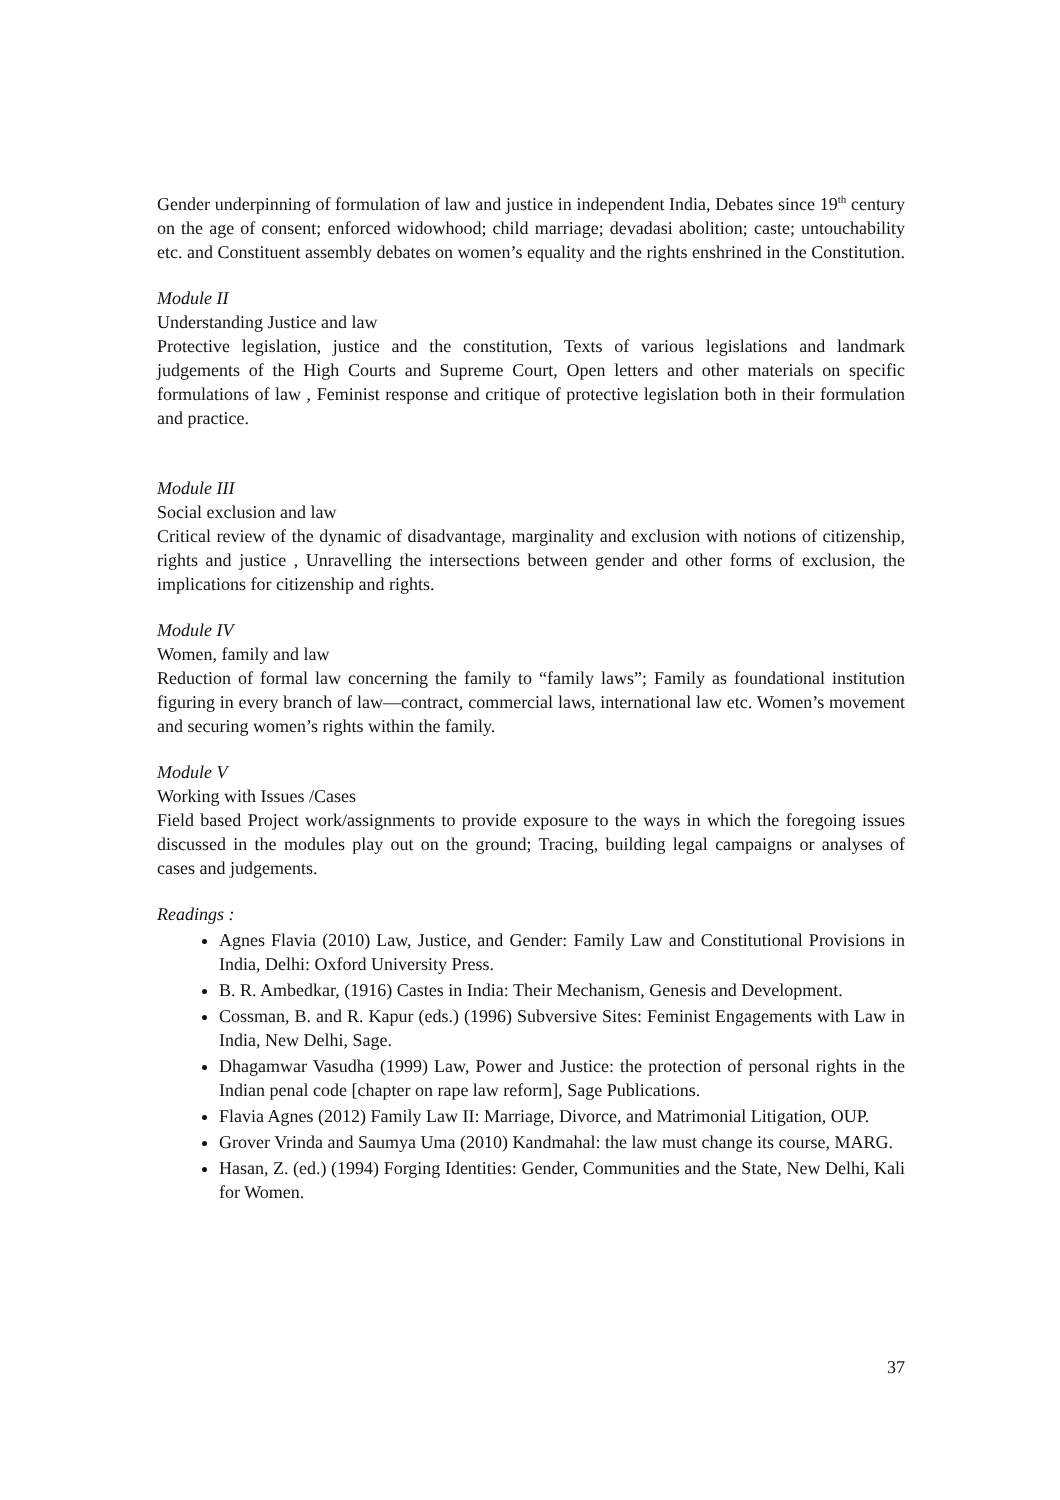Gender underpinning of formulation of law and justice in independent India, Debates since 19<sup>th</sup> century on the age of consent; enforced widowhood; child marriage; devadasi abolition; caste; untouchability etc. and Constituent assembly debates on women’s equality and the rights enshrined in the Constitution.
Module II
Understanding Justice and law
Protective legislation, justice and the constitution, Texts of various legislations and landmark judgements of the High Courts and Supreme Court, Open letters and other materials on specific formulations of law , Feminist response and critique of protective legislation both in their formulation and practice.
Module III
Social exclusion and law
Critical review of the dynamic of disadvantage, marginality and exclusion with notions of citizenship, rights and justice , Unravelling the intersections between gender and other forms of exclusion, the implications for citizenship and rights.
Module IV
Women, family and law
Reduction of formal law concerning the family to “family laws”; Family as foundational institution figuring in every branch of law—contract, commercial laws, international law etc. Women’s movement and securing women’s rights within the family.
Module V
Working with Issues /Cases
Field based Project work/assignments to provide exposure to the ways in which the foregoing issues discussed in the modules play out on the ground; Tracing, building legal campaigns or analyses of cases and judgements.
Readings :
Agnes Flavia (2010) Law, Justice, and Gender: Family Law and Constitutional Provisions in India, Delhi: Oxford University Press.
B. R. Ambedkar, (1916) Castes in India: Their Mechanism, Genesis and Development.
Cossman, B. and R. Kapur (eds.) (1996) Subversive Sites: Feminist Engagements with Law in India, New Delhi, Sage.
Dhagamwar Vasudha (1999) Law, Power and Justice: the protection of personal rights in the Indian penal code [chapter on rape law reform], Sage Publications.
Flavia Agnes (2012) Family Law II: Marriage, Divorce, and Matrimonial Litigation, OUP.
Grover Vrinda and Saumya Uma (2010) Kandmahal: the law must change its course, MARG.
Hasan, Z. (ed.) (1994) Forging Identities: Gender, Communities and the State, New Delhi, Kali for Women.
37